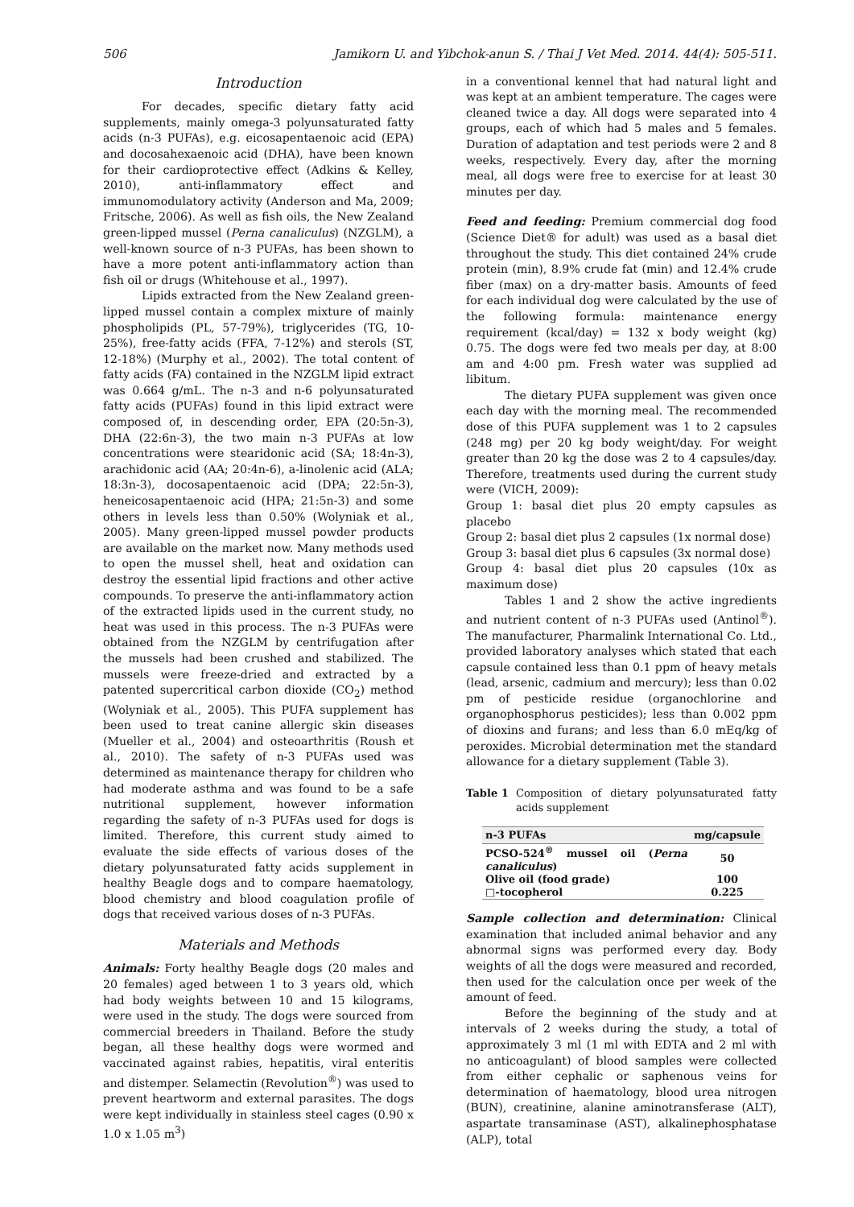506 Jamikorn U. and Yibchok-anun S. / Thai J Vet Med. 2014. 44(4): 505-511.
Introduction
For decades, specific dietary fatty acid supplements, mainly omega-3 polyunsaturated fatty acids (n-3 PUFAs), e.g. eicosapentaenoic acid (EPA) and docosahexaenoic acid (DHA), have been known for their cardioprotective effect (Adkins & Kelley, 2010), anti-inflammatory effect and immunomodulatory activity (Anderson and Ma, 2009; Fritsche, 2006). As well as fish oils, the New Zealand green-lipped mussel (Perna canaliculus) (NZGLM), a well-known source of n-3 PUFAs, has been shown to have a more potent anti-inflammatory action than fish oil or drugs (Whitehouse et al., 1997).
Lipids extracted from the New Zealand green-lipped mussel contain a complex mixture of mainly phospholipids (PL, 57-79%), triglycerides (TG, 10-25%), free-fatty acids (FFA, 7-12%) and sterols (ST, 12-18%) (Murphy et al., 2002). The total content of fatty acids (FA) contained in the NZGLM lipid extract was 0.664 g/mL. The n-3 and n-6 polyunsaturated fatty acids (PUFAs) found in this lipid extract were composed of, in descending order, EPA (20:5n-3), DHA (22:6n-3), the two main n-3 PUFAs at low concentrations were stearidonic acid (SA; 18:4n-3), arachidonic acid (AA; 20:4n-6), a-linolenic acid (ALA; 18:3n-3), docosapentaenoic acid (DPA; 22:5n-3), heneicosapentaenoic acid (HPA; 21:5n-3) and some others in levels less than 0.50% (Wolyniak et al., 2005). Many green-lipped mussel powder products are available on the market now. Many methods used to open the mussel shell, heat and oxidation can destroy the essential lipid fractions and other active compounds. To preserve the anti-inflammatory action of the extracted lipids used in the current study, no heat was used in this process. The n-3 PUFAs were obtained from the NZGLM by centrifugation after the mussels had been crushed and stabilized. The mussels were freeze-dried and extracted by a patented supercritical carbon dioxide (CO<sub>2</sub>) method (Wolyniak et al., 2005). This PUFA supplement has been used to treat canine allergic skin diseases (Mueller et al., 2004) and osteoarthritis (Roush et al., 2010). The safety of n-3 PUFAs used was determined as maintenance therapy for children who had moderate asthma and was found to be a safe nutritional supplement, however information regarding the safety of n-3 PUFAs used for dogs is limited. Therefore, this current study aimed to evaluate the side effects of various doses of the dietary polyunsaturated fatty acids supplement in healthy Beagle dogs and to compare haematology, blood chemistry and blood coagulation profile of dogs that received various doses of n-3 PUFAs.
Materials and Methods
Animals: Forty healthy Beagle dogs (20 males and 20 females) aged between 1 to 3 years old, which had body weights between 10 and 15 kilograms, were used in the study. The dogs were sourced from commercial breeders in Thailand. Before the study began, all these healthy dogs were wormed and vaccinated against rabies, hepatitis, viral enteritis and distemper. Selamectin (Revolution<sup>®</sup>) was used to prevent heartworm and external parasites. The dogs were kept individually in stainless steel cages (0.90 x 1.0 x 1.05 m<sup>3</sup>)
in a conventional kennel that had natural light and was kept at an ambient temperature. The cages were cleaned twice a day. All dogs were separated into 4 groups, each of which had 5 males and 5 females. Duration of adaptation and test periods were 2 and 8 weeks, respectively. Every day, after the morning meal, all dogs were free to exercise for at least 30 minutes per day.
Feed and feeding: Premium commercial dog food (Science Diet® for adult) was used as a basal diet throughout the study. This diet contained 24% crude protein (min), 8.9% crude fat (min) and 12.4% crude fiber (max) on a dry-matter basis. Amounts of feed for each individual dog were calculated by the use of the following formula: maintenance energy requirement (kcal/day) = 132 x body weight (kg) 0.75. The dogs were fed two meals per day, at 8:00 am and 4:00 pm. Fresh water was supplied ad libitum.
The dietary PUFA supplement was given once each day with the morning meal. The recommended dose of this PUFA supplement was 1 to 2 capsules (248 mg) per 20 kg body weight/day. For weight greater than 20 kg the dose was 2 to 4 capsules/day. Therefore, treatments used during the current study were (VICH, 2009):
Group 1: basal diet plus 20 empty capsules as placebo
Group 2: basal diet plus 2 capsules (1x normal dose)
Group 3: basal diet plus 6 capsules (3x normal dose)
Group 4: basal diet plus 20 capsules (10x as maximum dose)
Tables 1 and 2 show the active ingredients and nutrient content of n-3 PUFAs used (Antinol<sup>®</sup>). The manufacturer, Pharmalink International Co. Ltd., provided laboratory analyses which stated that each capsule contained less than 0.1 ppm of heavy metals (lead, arsenic, cadmium and mercury); less than 0.02 pm of pesticide residue (organochlorine and organophosphorus pesticides); less than 0.002 ppm of dioxins and furans; and less than 6.0 mEq/kg of peroxides. Microbial determination met the standard allowance for a dietary supplement (Table 3).
Table 1 Composition of dietary polyunsaturated fatty acids supplement
| n-3 PUFAs | mg/capsule |
| --- | --- |
| PCSO-524<sup>®</sup> mussel oil ( Perna canaliculus ) | 50 |
| Olive oil (food grade) | 100 |
| □-tocopherol | 0.225 |
Sample collection and determination: Clinical examination that included animal behavior and any abnormal signs was performed every day. Body weights of all the dogs were measured and recorded, then used for the calculation once per week of the amount of feed.
Before the beginning of the study and at intervals of 2 weeks during the study, a total of approximately 3 ml (1 ml with EDTA and 2 ml with no anticoagulant) of blood samples were collected from either cephalic or saphenous veins for determination of haematology, blood urea nitrogen (BUN), creatinine, alanine aminotransferase (ALT), aspartate transaminase (AST), alkalinephosphatase (ALP), total